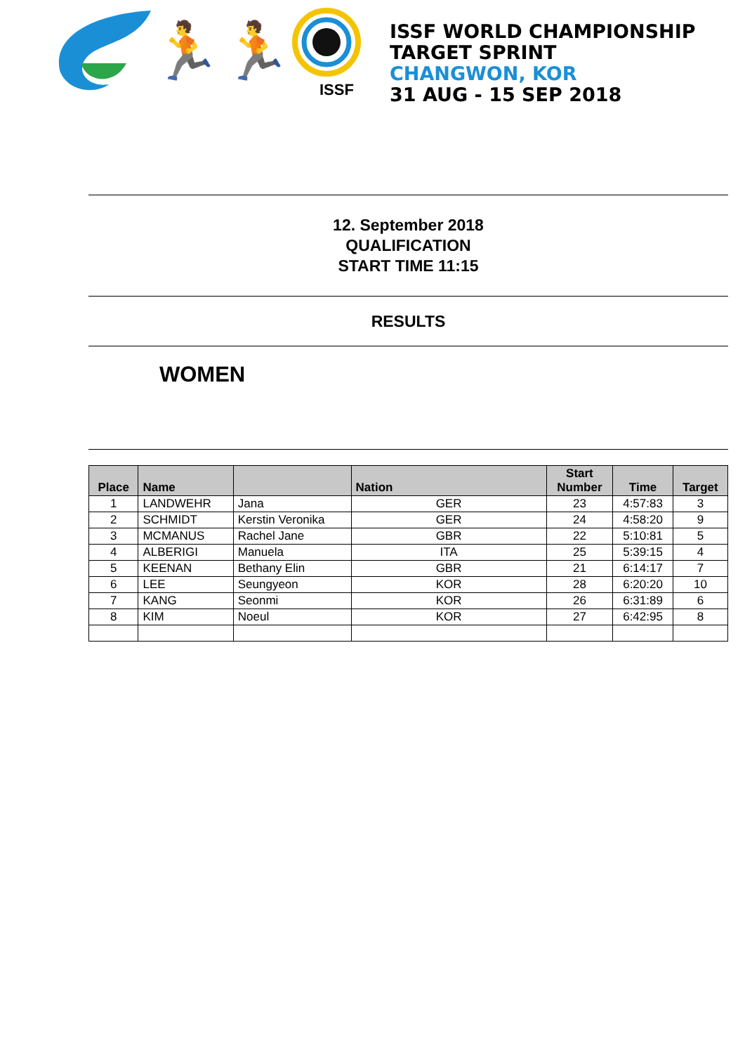🏃🏃
ISSF WORLD CHAMPIONSHIP
TARGET SPRINT
CHANGWON, KOR
31 AUG - 15 SEP 2018
ISSF
12. September 2018
QUALIFICATION
START TIME 11:15
RESULTS
WOMEN
| Place | Name | | Nation | Start Number | Time | Target |
| --- | --- | --- | --- | --- | --- | --- |
| 1 | LANDWEHR | Jana | GER | 23 | 4:57:83 | 3 |
| 2 | SCHMIDT | Kerstin Veronika | GER | 24 | 4:58:20 | 9 |
| 3 | MCMANUS | Rachel Jane | GBR | 22 | 5:10:81 | 5 |
| 4 | ALBERIGI | Manuela | ITA | 25 | 5:39:15 | 4 |
| 5 | KEENAN | Bethany Elin | GBR | 21 | 6:14:17 | 7 |
| 6 | LEE | Seungyeon | KOR | 28 | 6:20:20 | 10 |
| 7 | KANG | Seonmi | KOR | 26 | 6:31:89 | 6 |
| 8 | KIM | Noeul | KOR | 27 | 6:42:95 | 8 |